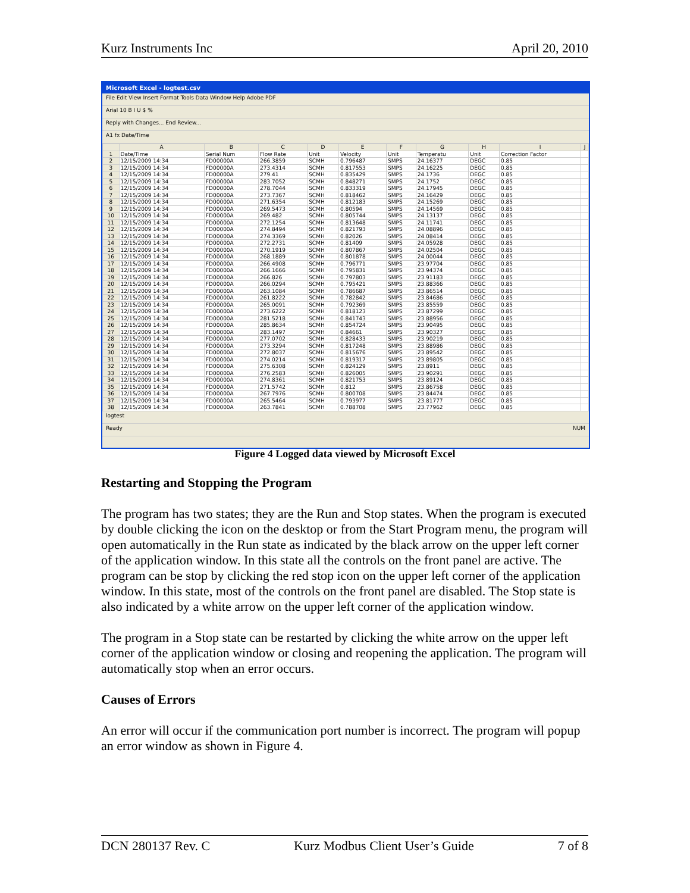Kurz Instruments Inc April 20, 2010
Microsoft Excel - logtest.csv
File Edit View Insert Format Tools Data Window Help Adobe PDF
Arial 10 B I U $ %
Reply with Changes... End Review...
A1 fx Date/Time
| | A | B | C | D | E | F | G | H | I | J |
| --- | --- | --- | --- | --- | --- | --- | --- | --- | --- | --- |
| 1 | Date/Time | Serial Num | Flow Rate | Unit | Velocity | Unit | Temperatu | Unit | Correction Factor | |
| 2 | 12/15/2009 14:34 | FD00000A | 266.3859 | SCMH | 0.796487 | SMPS | 24.16377 | DEGC | 0.85 | |
| 3 | 12/15/2009 14:34 | FD00000A | 273.4314 | SCMH | 0.817553 | SMPS | 24.16225 | DEGC | 0.85 | |
| 4 | 12/15/2009 14:34 | FD00000A | 279.41 | SCMH | 0.835429 | SMPS | 24.1736 | DEGC | 0.85 | |
| 5 | 12/15/2009 14:34 | FD00000A | 283.7052 | SCMH | 0.848271 | SMPS | 24.1752 | DEGC | 0.85 | |
| 6 | 12/15/2009 14:34 | FD00000A | 278.7044 | SCMH | 0.833319 | SMPS | 24.17945 | DEGC | 0.85 | |
| 7 | 12/15/2009 14:34 | FD00000A | 273.7367 | SCMH | 0.818462 | SMPS | 24.16429 | DEGC | 0.85 | |
| 8 | 12/15/2009 14:34 | FD00000A | 271.6354 | SCMH | 0.812183 | SMPS | 24.15269 | DEGC | 0.85 | |
| 9 | 12/15/2009 14:34 | FD00000A | 269.5473 | SCMH | 0.80594 | SMPS | 24.14569 | DEGC | 0.85 | |
| 10 | 12/15/2009 14:34 | FD00000A | 269.482 | SCMH | 0.805744 | SMPS | 24.13137 | DEGC | 0.85 | |
| 11 | 12/15/2009 14:34 | FD00000A | 272.1254 | SCMH | 0.813648 | SMPS | 24.11741 | DEGC | 0.85 | |
| 12 | 12/15/2009 14:34 | FD00000A | 274.8494 | SCMH | 0.821793 | SMPS | 24.08896 | DEGC | 0.85 | |
| 13 | 12/15/2009 14:34 | FD00000A | 274.3369 | SCMH | 0.82026 | SMPS | 24.08414 | DEGC | 0.85 | |
| 14 | 12/15/2009 14:34 | FD00000A | 272.2731 | SCMH | 0.81409 | SMPS | 24.05928 | DEGC | 0.85 | |
| 15 | 12/15/2009 14:34 | FD00000A | 270.1919 | SCMH | 0.807867 | SMPS | 24.02504 | DEGC | 0.85 | |
| 16 | 12/15/2009 14:34 | FD00000A | 268.1889 | SCMH | 0.801878 | SMPS | 24.00044 | DEGC | 0.85 | |
| 17 | 12/15/2009 14:34 | FD00000A | 266.4908 | SCMH | 0.796771 | SMPS | 23.97704 | DEGC | 0.85 | |
| 18 | 12/15/2009 14:34 | FD00000A | 266.1666 | SCMH | 0.795831 | SMPS | 23.94374 | DEGC | 0.85 | |
| 19 | 12/15/2009 14:34 | FD00000A | 266.826 | SCMH | 0.797803 | SMPS | 23.91183 | DEGC | 0.85 | |
| 20 | 12/15/2009 14:34 | FD00000A | 266.0294 | SCMH | 0.795421 | SMPS | 23.88366 | DEGC | 0.85 | |
| 21 | 12/15/2009 14:34 | FD00000A | 263.1084 | SCMH | 0.786687 | SMPS | 23.86514 | DEGC | 0.85 | |
| 22 | 12/15/2009 14:34 | FD00000A | 261.8222 | SCMH | 0.782842 | SMPS | 23.84686 | DEGC | 0.85 | |
| 23 | 12/15/2009 14:34 | FD00000A | 265.0091 | SCMH | 0.792369 | SMPS | 23.85559 | DEGC | 0.85 | |
| 24 | 12/15/2009 14:34 | FD00000A | 273.6222 | SCMH | 0.818123 | SMPS | 23.87299 | DEGC | 0.85 | |
| 25 | 12/15/2009 14:34 | FD00000A | 281.5218 | SCMH | 0.841743 | SMPS | 23.88956 | DEGC | 0.85 | |
| 26 | 12/15/2009 14:34 | FD00000A | 285.8634 | SCMH | 0.854724 | SMPS | 23.90495 | DEGC | 0.85 | |
| 27 | 12/15/2009 14:34 | FD00000A | 283.1497 | SCMH | 0.84661 | SMPS | 23.90327 | DEGC | 0.85 | |
| 28 | 12/15/2009 14:34 | FD00000A | 277.0702 | SCMH | 0.828433 | SMPS | 23.90219 | DEGC | 0.85 | |
| 29 | 12/15/2009 14:34 | FD00000A | 273.3294 | SCMH | 0.817248 | SMPS | 23.88986 | DEGC | 0.85 | |
| 30 | 12/15/2009 14:34 | FD00000A | 272.8037 | SCMH | 0.815676 | SMPS | 23.89542 | DEGC | 0.85 | |
| 31 | 12/15/2009 14:34 | FD00000A | 274.0214 | SCMH | 0.819317 | SMPS | 23.89805 | DEGC | 0.85 | |
| 32 | 12/15/2009 14:34 | FD00000A | 275.6308 | SCMH | 0.824129 | SMPS | 23.8911 | DEGC | 0.85 | |
| 33 | 12/15/2009 14:34 | FD00000A | 276.2583 | SCMH | 0.826005 | SMPS | 23.90291 | DEGC | 0.85 | |
| 34 | 12/15/2009 14:34 | FD00000A | 274.8361 | SCMH | 0.821753 | SMPS | 23.89124 | DEGC | 0.85 | |
| 35 | 12/15/2009 14:34 | FD00000A | 271.5742 | SCMH | 0.812 | SMPS | 23.86758 | DEGC | 0.85 | |
| 36 | 12/15/2009 14:34 | FD00000A | 267.7976 | SCMH | 0.800708 | SMPS | 23.84474 | DEGC | 0.85 | |
| 37 | 12/15/2009 14:34 | FD00000A | 265.5464 | SCMH | 0.793977 | SMPS | 23.81777 | DEGC | 0.85 | |
| 38 | 12/15/2009 14:34 | FD00000A | 263.7841 | SCMH | 0.788708 | SMPS | 23.77962 | DEGC | 0.85 | |
logtest
Ready NUM
Figure 4 Logged data viewed by Microsoft Excel
Restarting and Stopping the Program
The program has two states; they are the Run and Stop states. When the program is executed by double clicking the icon on the desktop or from the Start Program menu, the program will open automatically in the Run state as indicated by the black arrow on the upper left corner of the application window. In this state all the controls on the front panel are active. The program can be stop by clicking the red stop icon on the upper left corner of the application window. In this state, most of the controls on the front panel are disabled. The Stop state is also indicated by a white arrow on the upper left corner of the application window.
The program in a Stop state can be restarted by clicking the white arrow on the upper left corner of the application window or closing and reopening the application. The program will automatically stop when an error occurs.
Causes of Errors
An error will occur if the communication port number is incorrect. The program will popup an error window as shown in Figure 4.
DCN 280137 Rev. C Kurz Modbus Client User’s Guide 7 of 8